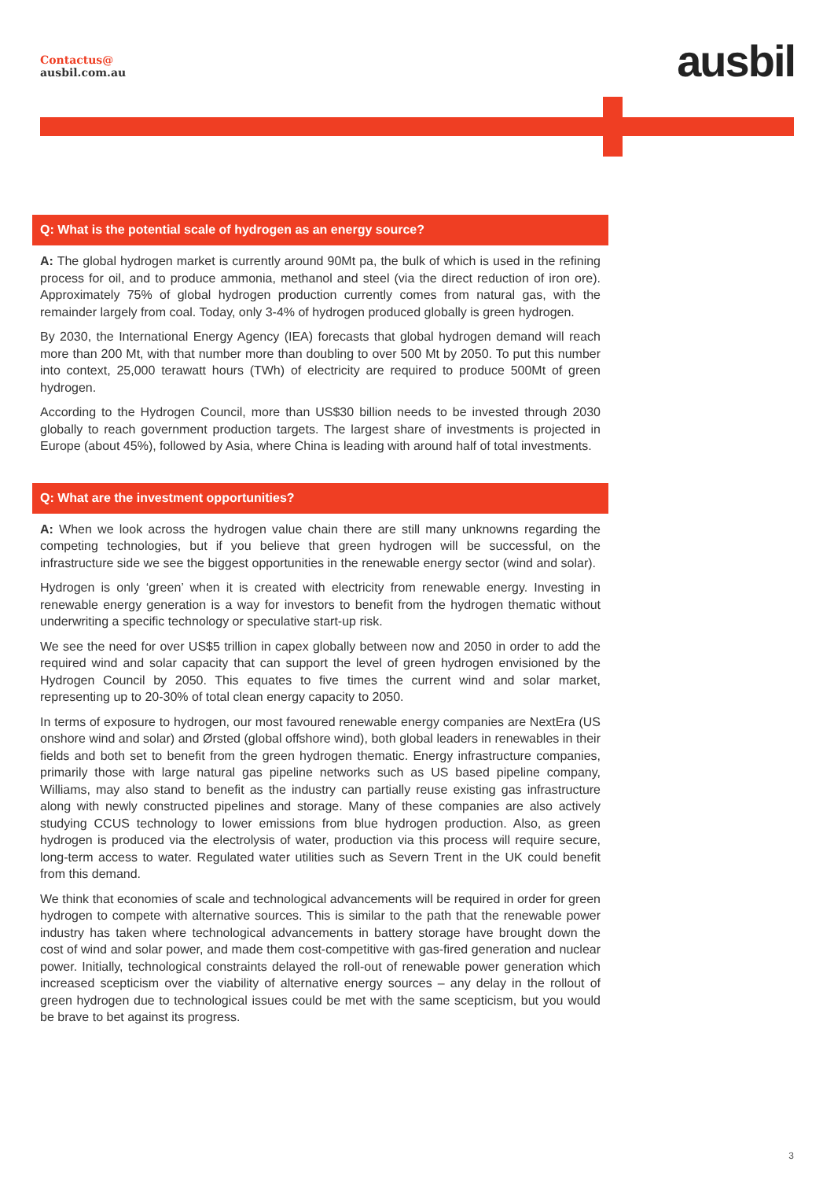Contactus@
ausbil.com.au
ausbil
Q: What is the potential scale of hydrogen as an energy source?
A: The global hydrogen market is currently around 90Mt pa, the bulk of which is used in the refining process for oil, and to produce ammonia, methanol and steel (via the direct reduction of iron ore). Approximately 75% of global hydrogen production currently comes from natural gas, with the remainder largely from coal. Today, only 3-4% of hydrogen produced globally is green hydrogen.
By 2030, the International Energy Agency (IEA) forecasts that global hydrogen demand will reach more than 200 Mt, with that number more than doubling to over 500 Mt by 2050. To put this number into context, 25,000 terawatt hours (TWh) of electricity are required to produce 500Mt of green hydrogen.
According to the Hydrogen Council, more than US$30 billion needs to be invested through 2030 globally to reach government production targets. The largest share of investments is projected in Europe (about 45%), followed by Asia, where China is leading with around half of total investments.
Q: What are the investment opportunities?
A: When we look across the hydrogen value chain there are still many unknowns regarding the competing technologies, but if you believe that green hydrogen will be successful, on the infrastructure side we see the biggest opportunities in the renewable energy sector (wind and solar).
Hydrogen is only ‘green’ when it is created with electricity from renewable energy. Investing in renewable energy generation is a way for investors to benefit from the hydrogen thematic without underwriting a specific technology or speculative start-up risk.
We see the need for over US$5 trillion in capex globally between now and 2050 in order to add the required wind and solar capacity that can support the level of green hydrogen envisioned by the Hydrogen Council by 2050. This equates to five times the current wind and solar market, representing up to 20-30% of total clean energy capacity to 2050.
In terms of exposure to hydrogen, our most favoured renewable energy companies are NextEra (US onshore wind and solar) and Ørsted (global offshore wind), both global leaders in renewables in their fields and both set to benefit from the green hydrogen thematic. Energy infrastructure companies, primarily those with large natural gas pipeline networks such as US based pipeline company, Williams, may also stand to benefit as the industry can partially reuse existing gas infrastructure along with newly constructed pipelines and storage. Many of these companies are also actively studying CCUS technology to lower emissions from blue hydrogen production. Also, as green hydrogen is produced via the electrolysis of water, production via this process will require secure, long-term access to water. Regulated water utilities such as Severn Trent in the UK could benefit from this demand.
We think that economies of scale and technological advancements will be required in order for green hydrogen to compete with alternative sources. This is similar to the path that the renewable power industry has taken where technological advancements in battery storage have brought down the cost of wind and solar power, and made them cost-competitive with gas-fired generation and nuclear power. Initially, technological constraints delayed the roll-out of renewable power generation which increased scepticism over the viability of alternative energy sources – any delay in the rollout of green hydrogen due to technological issues could be met with the same scepticism, but you would be brave to bet against its progress.
3